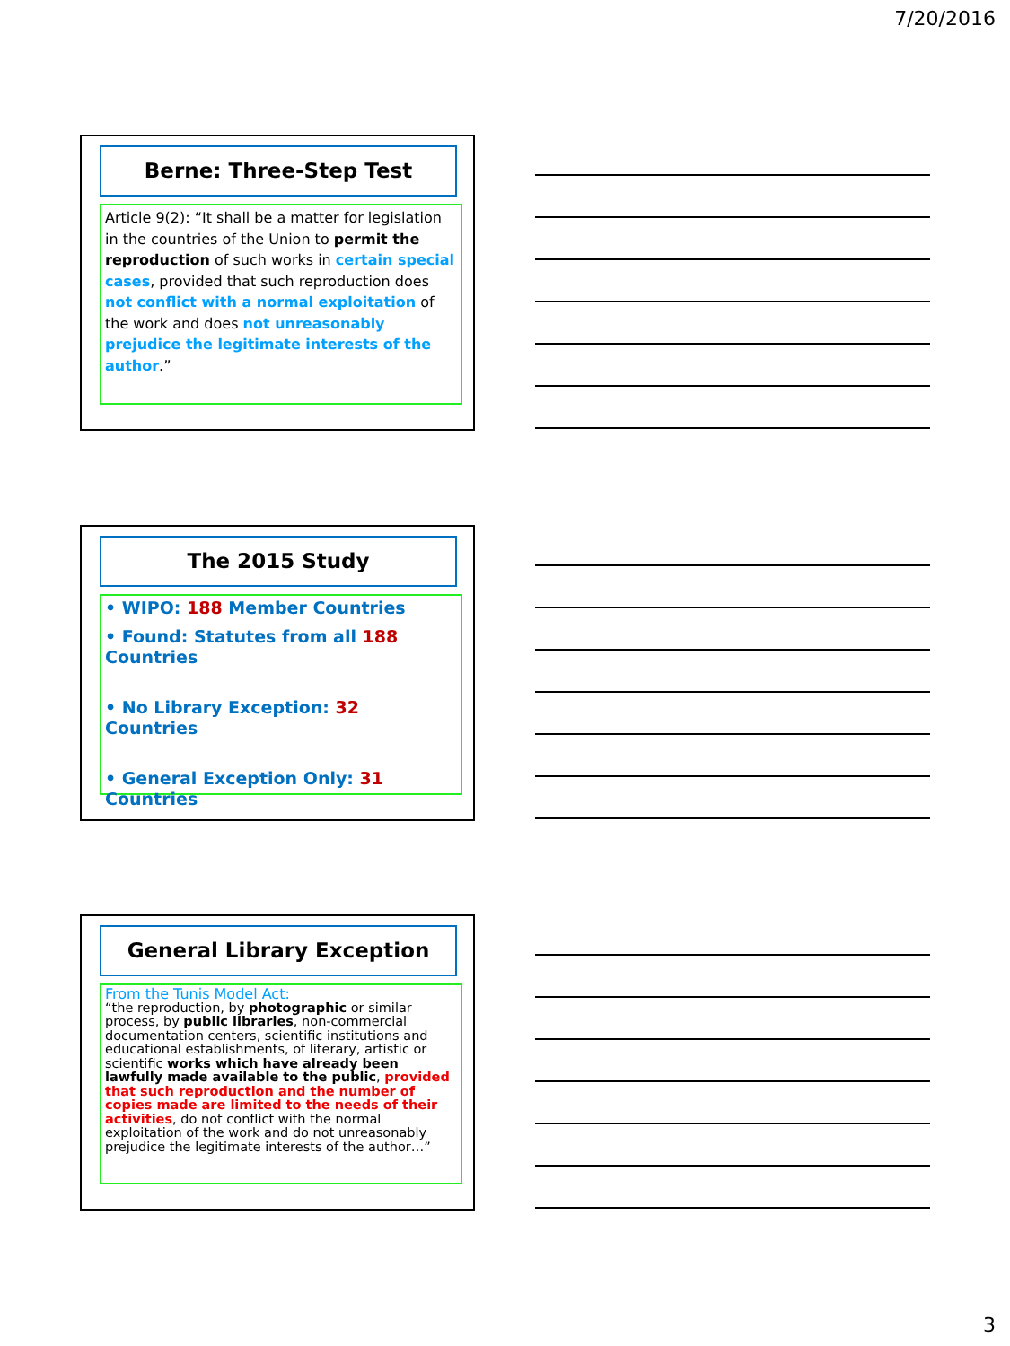7/20/2016
Berne: Three-Step Test
Article 9(2): “It shall be a matter for legislation in the countries of the Union to permit the reproduction of such works in certain special cases, provided that such reproduction does not conflict with a normal exploitation of the work and does not unreasonably prejudice the legitimate interests of the author.”
The 2015 Study
• WIPO: 188 Member Countries
• Found: Statutes from all 188 Countries
• No Library Exception: 32 Countries
• General Exception Only: 31 Countries
General Library Exception
From the Tunis Model Act:
“the reproduction, by photographic or similar process, by public libraries, non-commercial documentation centers, scientific institutions and educational establishments, of literary, artistic or scientific works which have already been lawfully made available to the public, provided that such reproduction and the number of copies made are limited to the needs of their activities, do not conflict with the normal exploitation of the work and do not unreasonably prejudice the legitimate interests of the author…”
3